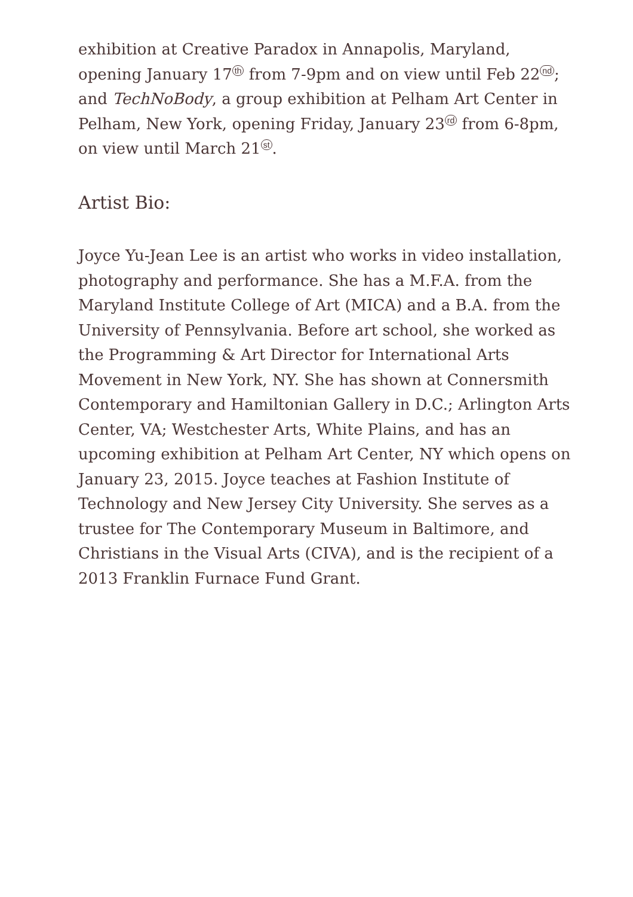exhibition at Creative Paradox in Annapolis, Maryland, opening January 17<sup>th</sup> from 7-9pm and on view until Feb 22<sup>nd</sup>; and TechNoBody, a group exhibition at Pelham Art Center in Pelham, New York, opening Friday, January 23<sup>rd</sup> from 6-8pm, on view until March 21<sup>st</sup>.
Artist Bio:
Joyce Yu-Jean Lee is an artist who works in video installation, photography and performance. She has a M.F.A. from the Maryland Institute College of Art (MICA) and a B.A. from the University of Pennsylvania. Before art school, she worked as the Programming & Art Director for International Arts Movement in New York, NY. She has shown at Connersmith Contemporary and Hamiltonian Gallery in D.C.; Arlington Arts Center, VA; Westchester Arts, White Plains, and has an upcoming exhibition at Pelham Art Center, NY which opens on January 23, 2015. Joyce teaches at Fashion Institute of Technology and New Jersey City University. She serves as a trustee for The Contemporary Museum in Baltimore, and Christians in the Visual Arts (CIVA), and is the recipient of a 2013 Franklin Furnace Fund Grant.